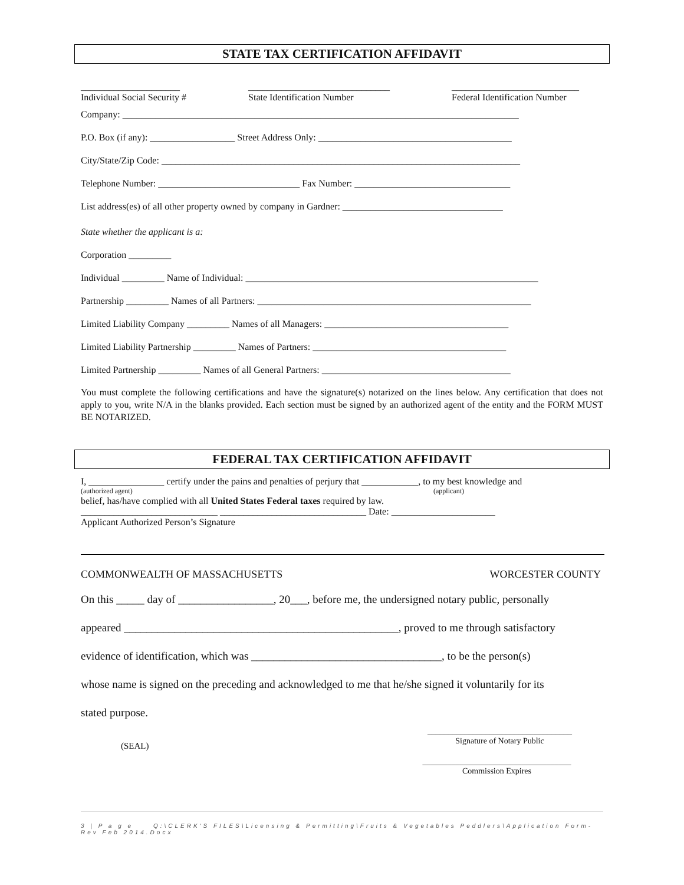STATE TAX CERTIFICATION AFFIDAVIT
_____________________
Individual Social Security # ______________________________
State Identification Number ___________________________
Federal Identification Number
Company: ____________________________________________________________________________________
P.O. Box (if any): __________________ Street Address Only: _________________________________________
City/State/Zip Code: ____________________________________________________________________________
Telephone Number: ______________________________ Fax Number: _________________________________
List address(es) of all other property owned by company in Gardner: __________________________________
State whether the applicant is a:
Corporation _________
Individual _________ Name of Individual: ______________________________________________________________
Partnership _________ Names of all Partners: __________________________________________________________
Limited Liability Company _________ Names of all Managers: _______________________________________
Limited Liability Partnership _________ Names of Partners: _________________________________________
Limited Partnership _________ Names of all General Partners: ________________________________________
You must complete the following certifications and have the signature(s) notarized on the lines below. Any certification that does not apply to you, write N/A in the blanks provided. Each section must be signed by an authorized agent of the entity and the FORM MUST BE NOTARIZED.
FEDERAL TAX CERTIFICATION AFFIDAVIT
I, ________________ certify under the pains and penalties of perjury that ____________, to my best knowledge and
(authorized agent) (applicant)
belief, has/have complied with all United States Federal taxes required by law.
_____________________________ _______________________________ Date: ______________________
Applicant Authorized Person’s Signature
COMMONWEALTH OF MASSACHUSETTS WORCESTER COUNTY
On this _____ day of _________________, 20___, before me, the undersigned notary public, personally
appeared _________________________________________________, proved to me through satisfactory
evidence of identification, which was __________________________________, to be the person(s)
whose name is signed on the preceding and acknowledged to me that he/she signed it voluntarily for its
stated purpose.
___________________________________
Signature of Notary Public
(SEAL)
____________________________________
Commission Expires
3 | P a g e Q:\CLERK'S FILES\Licensing & Permitting\Fruits & Vegetables Peddlers\Application Form- Rev Feb 2014.Docx